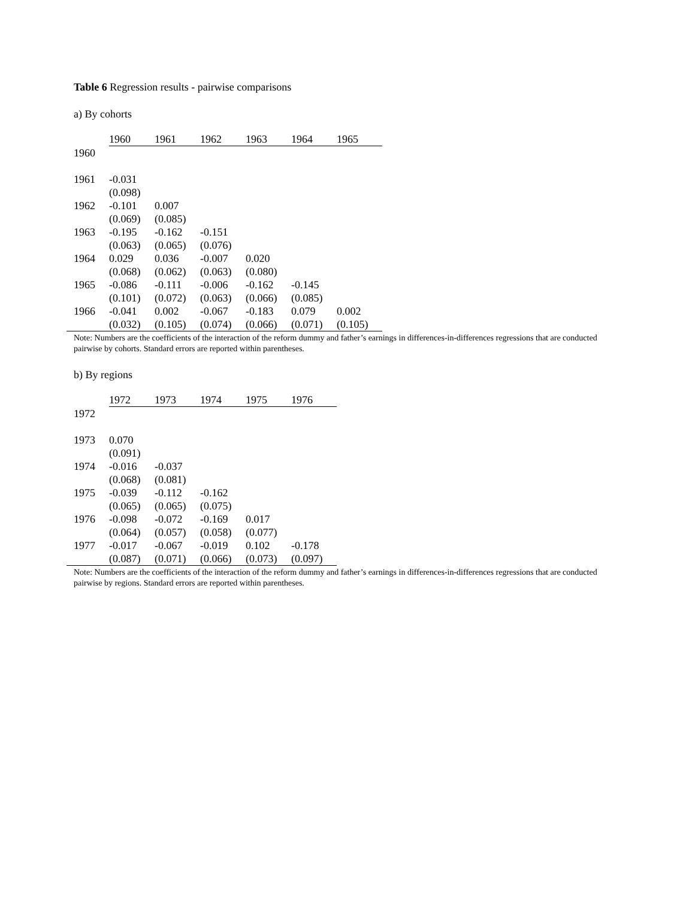Table 6 Regression results - pairwise comparisons
a) By cohorts
| | 1960 | 1961 | 1962 | 1963 | 1964 | 1965 |
| --- | --- | --- | --- | --- | --- | --- |
| 1960 | | | | | | |
| 1961 | -0.031 | | | | | |
| | (0.098) | | | | | |
| 1962 | -0.101 | 0.007 | | | | |
| | (0.069) | (0.085) | | | | |
| 1963 | -0.195 | -0.162 | -0.151 | | | |
| | (0.063) | (0.065) | (0.076) | | | |
| 1964 | 0.029 | 0.036 | -0.007 | 0.020 | | |
| | (0.068) | (0.062) | (0.063) | (0.080) | | |
| 1965 | -0.086 | -0.111 | -0.006 | -0.162 | -0.145 | |
| | (0.101) | (0.072) | (0.063) | (0.066) | (0.085) | |
| 1966 | -0.041 | 0.002 | -0.067 | -0.183 | 0.079 | 0.002 |
| | (0.032) | (0.105) | (0.074) | (0.066) | (0.071) | (0.105) |
Note: Numbers are the coefficients of the interaction of the reform dummy and father’s earnings in differences-in-differences regressions that are conducted pairwise by cohorts. Standard errors are reported within parentheses.
b) By regions
| | 1972 | 1973 | 1974 | 1975 | 1976 |
| --- | --- | --- | --- | --- | --- |
| 1972 | | | | | |
| 1973 | 0.070 | | | | |
| | (0.091) | | | | |
| 1974 | -0.016 | -0.037 | | | |
| | (0.068) | (0.081) | | | |
| 1975 | -0.039 | -0.112 | -0.162 | | |
| | (0.065) | (0.065) | (0.075) | | |
| 1976 | -0.098 | -0.072 | -0.169 | 0.017 | |
| | (0.064) | (0.057) | (0.058) | (0.077) | |
| 1977 | -0.017 | -0.067 | -0.019 | 0.102 | -0.178 |
| | (0.087) | (0.071) | (0.066) | (0.073) | (0.097) |
Note: Numbers are the coefficients of the interaction of the reform dummy and father’s earnings in differences-in-differences regressions that are conducted pairwise by regions. Standard errors are reported within parentheses.